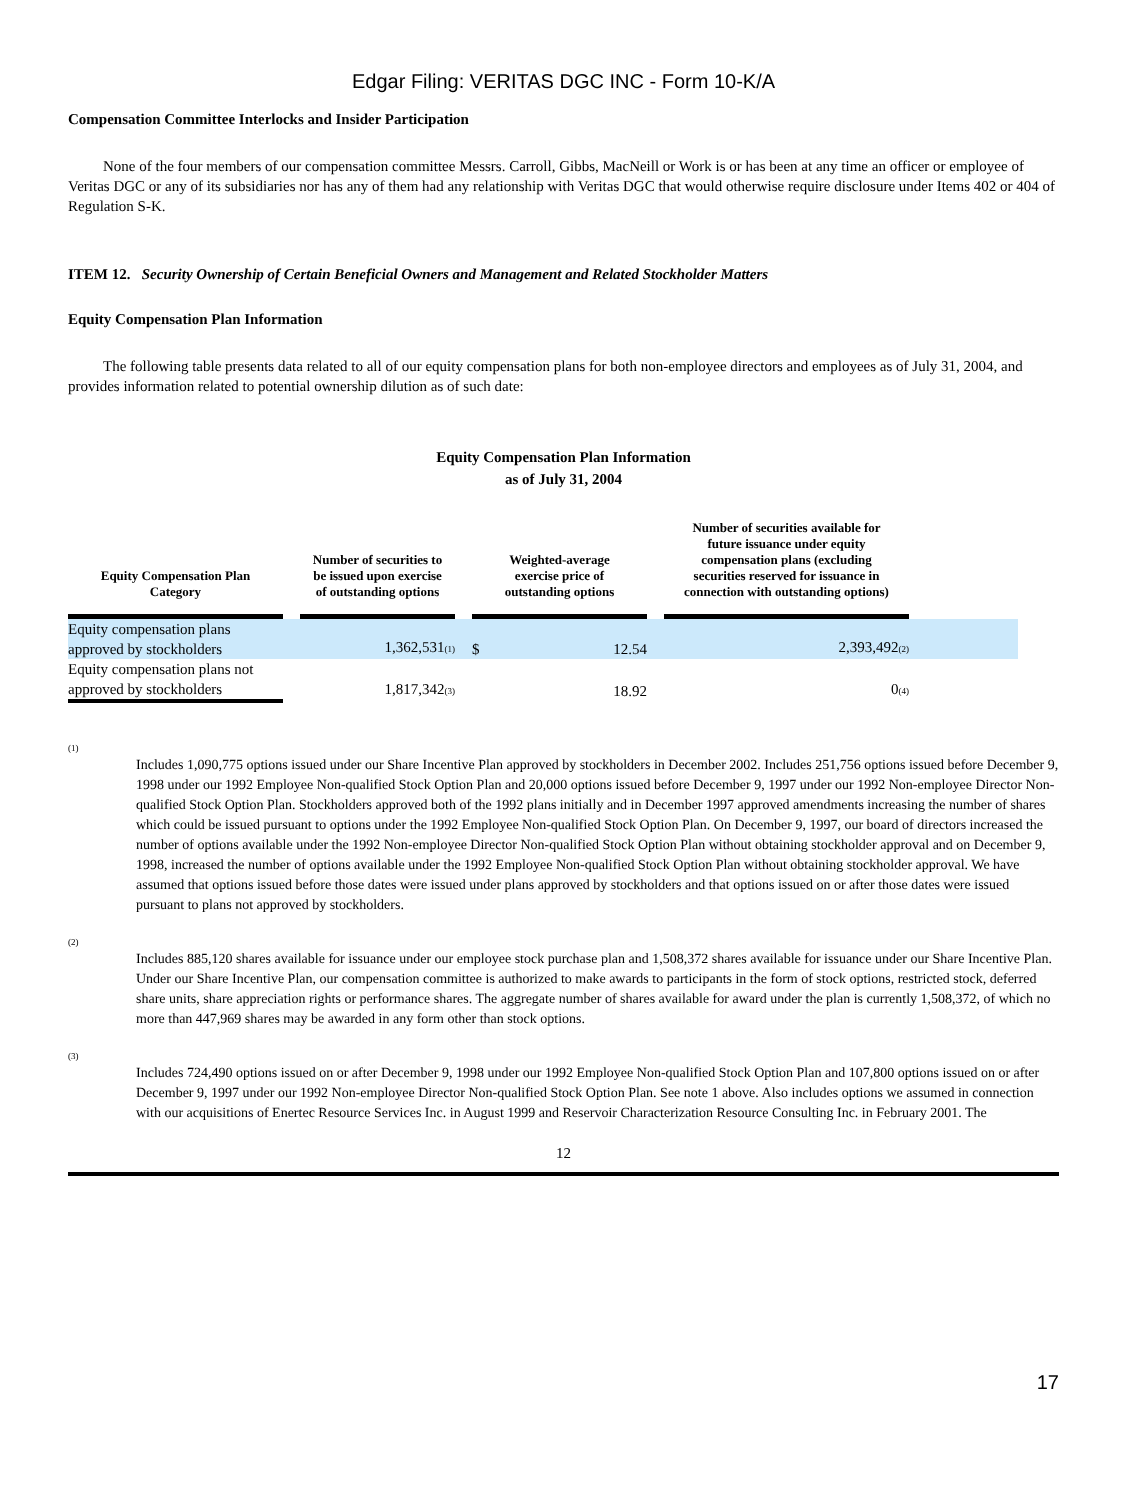Edgar Filing: VERITAS DGC INC - Form 10-K/A
Compensation Committee Interlocks and Insider Participation
None of the four members of our compensation committee Messrs. Carroll, Gibbs, MacNeill or Work is or has been at any time an officer or employee of Veritas DGC or any of its subsidiaries nor has any of them had any relationship with Veritas DGC that would otherwise require disclosure under Items 402 or 404 of Regulation S-K.
ITEM 12. Security Ownership of Certain Beneficial Owners and Management and Related Stockholder Matters
Equity Compensation Plan Information
The following table presents data related to all of our equity compensation plans for both non-employee directors and employees as of July 31, 2004, and provides information related to potential ownership dilution as of such date:
Equity Compensation Plan Information
as of July 31, 2004
| Equity Compensation Plan Category | | Number of securities to be issued upon exercise of outstanding options | | Weighted-average exercise price of outstanding options | | Number of securities available for future issuance under equity compensation plans (excluding securities reserved for issuance in connection with outstanding options) | |
| --- | --- | --- | --- | --- | --- | --- | --- |
| Equity compensation plans approved by stockholders | | 1,362,531<sub>(1)</sub> | | $ 12.54 | | 2,393,492<sub>(2)</sub> | |
| Equity compensation plans not approved by stockholders | | 1,817,342<sub>(3)</sub> | | 18.92 | | 0<sub>(4)</sub> | |
(1)
Includes 1,090,775 options issued under our Share Incentive Plan approved by stockholders in December 2002. Includes 251,756 options issued before December 9, 1998 under our 1992 Employee Non-qualified Stock Option Plan and 20,000 options issued before December 9, 1997 under our 1992 Non-employee Director Non-qualified Stock Option Plan. Stockholders approved both of the 1992 plans initially and in December 1997 approved amendments increasing the number of shares which could be issued pursuant to options under the 1992 Employee Non-qualified Stock Option Plan. On December 9, 1997, our board of directors increased the number of options available under the 1992 Non-employee Director Non-qualified Stock Option Plan without obtaining stockholder approval and on December 9, 1998, increased the number of options available under the 1992 Employee Non-qualified Stock Option Plan without obtaining stockholder approval. We have assumed that options issued before those dates were issued under plans approved by stockholders and that options issued on or after those dates were issued pursuant to plans not approved by stockholders.
(2)
Includes 885,120 shares available for issuance under our employee stock purchase plan and 1,508,372 shares available for issuance under our Share Incentive Plan. Under our Share Incentive Plan, our compensation committee is authorized to make awards to participants in the form of stock options, restricted stock, deferred share units, share appreciation rights or performance shares. The aggregate number of shares available for award under the plan is currently 1,508,372, of which no more than 447,969 shares may be awarded in any form other than stock options.
(3)
Includes 724,490 options issued on or after December 9, 1998 under our 1992 Employee Non-qualified Stock Option Plan and 107,800 options issued on or after December 9, 1997 under our 1992 Non-employee Director Non-qualified Stock Option Plan. See note 1 above. Also includes options we assumed in connection with our acquisitions of Enertec Resource Services Inc. in August 1999 and Reservoir Characterization Resource Consulting Inc. in February 2001. The
12
17